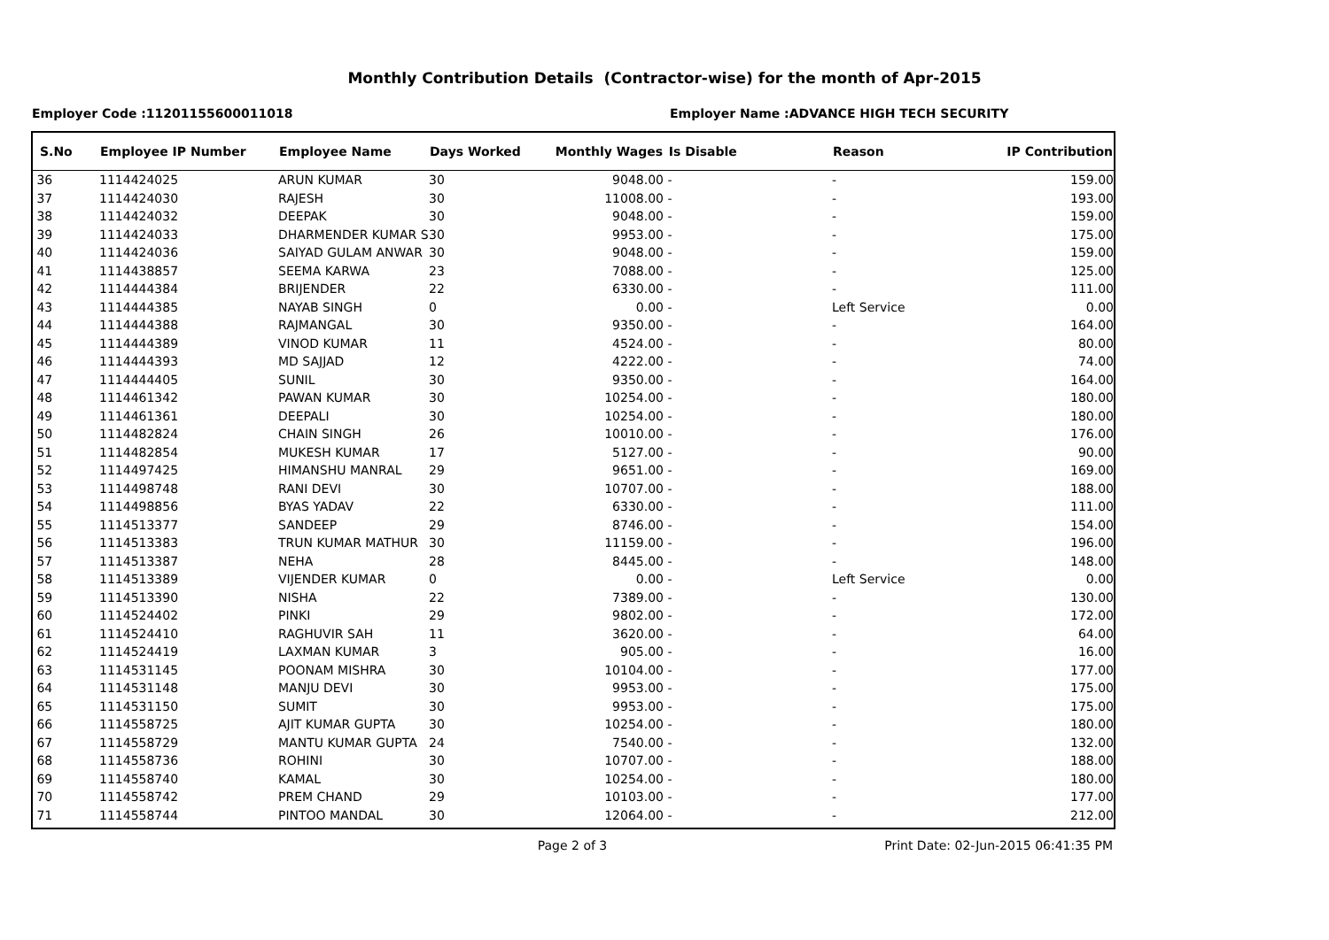Monthly Contribution Details (Contractor-wise) for the month of Apr-2015
Employer Code :11201155600011018
Employer Name :ADVANCE HIGH TECH SECURITY
| S.No | Employee IP Number | Employee Name | Days Worked | Monthly Wages | Is Disable | Reason | IP Contribution |
| --- | --- | --- | --- | --- | --- | --- | --- |
| 36 | 1114424025 | ARUN KUMAR | 30 | 9048.00 | - | - | 159.00 |
| 37 | 1114424030 | RAJESH | 30 | 11008.00 | - | - | 193.00 |
| 38 | 1114424032 | DEEPAK | 30 | 9048.00 | - | - | 159.00 |
| 39 | 1114424033 | DHARMENDER KUMAR S | 30 | 9953.00 | - | - | 175.00 |
| 40 | 1114424036 | SAIYAD GULAM ANWAR | 30 | 9048.00 | - | - | 159.00 |
| 41 | 1114438857 | SEEMA KARWA | 23 | 7088.00 | - | - | 125.00 |
| 42 | 1114444384 | BRIJENDER | 22 | 6330.00 | - | - | 111.00 |
| 43 | 1114444385 | NAYAB SINGH | 0 | 0.00 | - | Left Service | 0.00 |
| 44 | 1114444388 | RAJMANGAL | 30 | 9350.00 | - | - | 164.00 |
| 45 | 1114444389 | VINOD KUMAR | 11 | 4524.00 | - | - | 80.00 |
| 46 | 1114444393 | MD SAJJAD | 12 | 4222.00 | - | - | 74.00 |
| 47 | 1114444405 | SUNIL | 30 | 9350.00 | - | - | 164.00 |
| 48 | 1114461342 | PAWAN KUMAR | 30 | 10254.00 | - | - | 180.00 |
| 49 | 1114461361 | DEEPALI | 30 | 10254.00 | - | - | 180.00 |
| 50 | 1114482824 | CHAIN SINGH | 26 | 10010.00 | - | - | 176.00 |
| 51 | 1114482854 | MUKESH KUMAR | 17 | 5127.00 | - | - | 90.00 |
| 52 | 1114497425 | HIMANSHU MANRAL | 29 | 9651.00 | - | - | 169.00 |
| 53 | 1114498748 | RANI DEVI | 30 | 10707.00 | - | - | 188.00 |
| 54 | 1114498856 | BYAS YADAV | 22 | 6330.00 | - | - | 111.00 |
| 55 | 1114513377 | SANDEEP | 29 | 8746.00 | - | - | 154.00 |
| 56 | 1114513383 | TRUN KUMAR MATHUR | 30 | 11159.00 | - | - | 196.00 |
| 57 | 1114513387 | NEHA | 28 | 8445.00 | - | - | 148.00 |
| 58 | 1114513389 | VIJENDER KUMAR | 0 | 0.00 | - | Left Service | 0.00 |
| 59 | 1114513390 | NISHA | 22 | 7389.00 | - | - | 130.00 |
| 60 | 1114524402 | PINKI | 29 | 9802.00 | - | - | 172.00 |
| 61 | 1114524410 | RAGHUVIR SAH | 11 | 3620.00 | - | - | 64.00 |
| 62 | 1114524419 | LAXMAN KUMAR | 3 | 905.00 | - | - | 16.00 |
| 63 | 1114531145 | POONAM MISHRA | 30 | 10104.00 | - | - | 177.00 |
| 64 | 1114531148 | MANJU DEVI | 30 | 9953.00 | - | - | 175.00 |
| 65 | 1114531150 | SUMIT | 30 | 9953.00 | - | - | 175.00 |
| 66 | 1114558725 | AJIT KUMAR GUPTA | 30 | 10254.00 | - | - | 180.00 |
| 67 | 1114558729 | MANTU KUMAR GUPTA | 24 | 7540.00 | - | - | 132.00 |
| 68 | 1114558736 | ROHINI | 30 | 10707.00 | - | - | 188.00 |
| 69 | 1114558740 | KAMAL | 30 | 10254.00 | - | - | 180.00 |
| 70 | 1114558742 | PREM CHAND | 29 | 10103.00 | - | - | 177.00 |
| 71 | 1114558744 | PINTOO MANDAL | 30 | 12064.00 | - | - | 212.00 |
Page 2 of 3 Print Date: 02-Jun-2015 06:41:35 PM